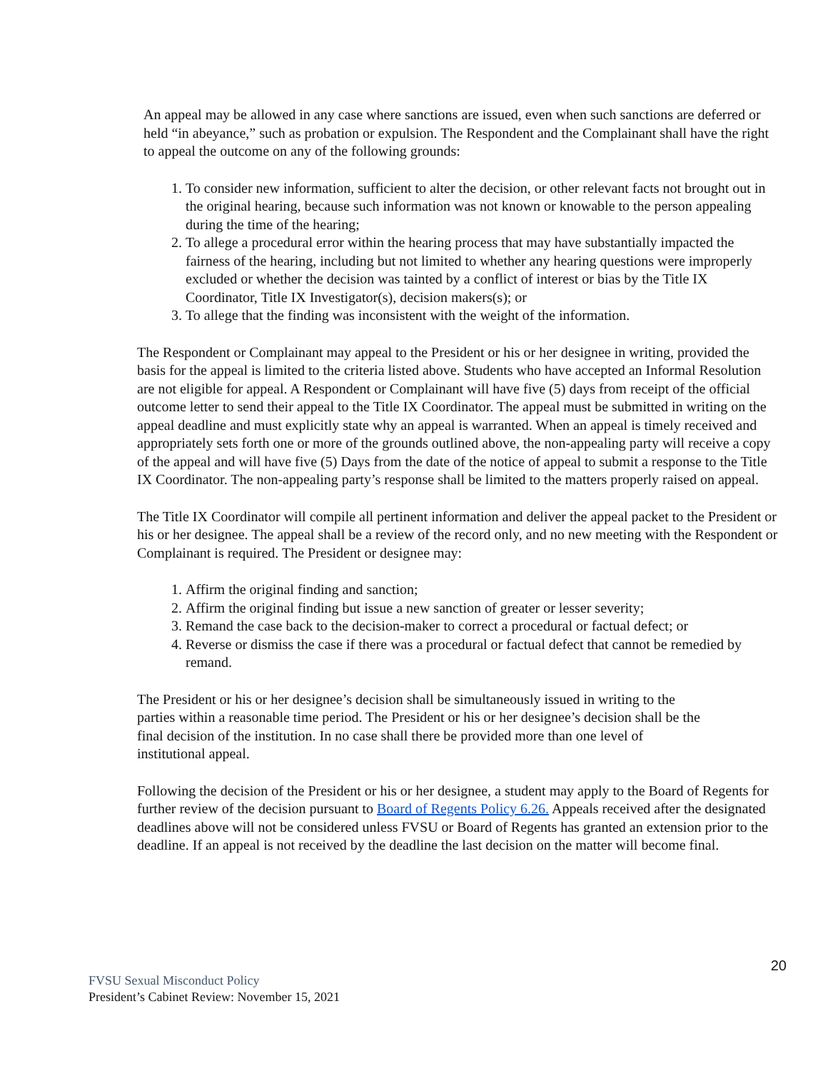An appeal may be allowed in any case where sanctions are issued, even when such sanctions are deferred or held “in abeyance,” such as probation or expulsion. The Respondent and the Complainant shall have the right to appeal the outcome on any of the following grounds:
1. To consider new information, sufficient to alter the decision, or other relevant facts not brought out in the original hearing, because such information was not known or knowable to the person appealing during the time of the hearing;
2. To allege a procedural error within the hearing process that may have substantially impacted the fairness of the hearing, including but not limited to whether any hearing questions were improperly excluded or whether the decision was tainted by a conflict of interest or bias by the Title IX Coordinator, Title IX Investigator(s), decision makers(s); or
3. To allege that the finding was inconsistent with the weight of the information.
The Respondent or Complainant may appeal to the President or his or her designee in writing, provided the basis for the appeal is limited to the criteria listed above. Students who have accepted an Informal Resolution are not eligible for appeal. A Respondent or Complainant will have five (5) days from receipt of the official outcome letter to send their appeal to the Title IX Coordinator. The appeal must be submitted in writing on the appeal deadline and must explicitly state why an appeal is warranted. When an appeal is timely received and appropriately sets forth one or more of the grounds outlined above, the non-appealing party will receive a copy of the appeal and will have five (5) Days from the date of the notice of appeal to submit a response to the Title IX Coordinator. The non-appealing party’s response shall be limited to the matters properly raised on appeal.
The Title IX Coordinator will compile all pertinent information and deliver the appeal packet to the President or his or her designee. The appeal shall be a review of the record only, and no new meeting with the Respondent or Complainant is required. The President or designee may:
1. Affirm the original finding and sanction;
2. Affirm the original finding but issue a new sanction of greater or lesser severity;
3. Remand the case back to the decision-maker to correct a procedural or factual defect; or
4. Reverse or dismiss the case if there was a procedural or factual defect that cannot be remedied by remand.
The President or his or her designee’s decision shall be simultaneously issued in writing to the parties within a reasonable time period. The President or his or her designee’s decision shall be the final decision of the institution. In no case shall there be provided more than one level of institutional appeal.
Following the decision of the President or his or her designee, a student may apply to the Board of Regents for further review of the decision pursuant to Board of Regents Policy 6.26. Appeals received after the designated deadlines above will not be considered unless FVSU or Board of Regents has granted an extension prior to the deadline. If an appeal is not received by the deadline the last decision on the matter will become final.
20
FVSU Sexual Misconduct Policy
President’s Cabinet Review: November 15, 2021